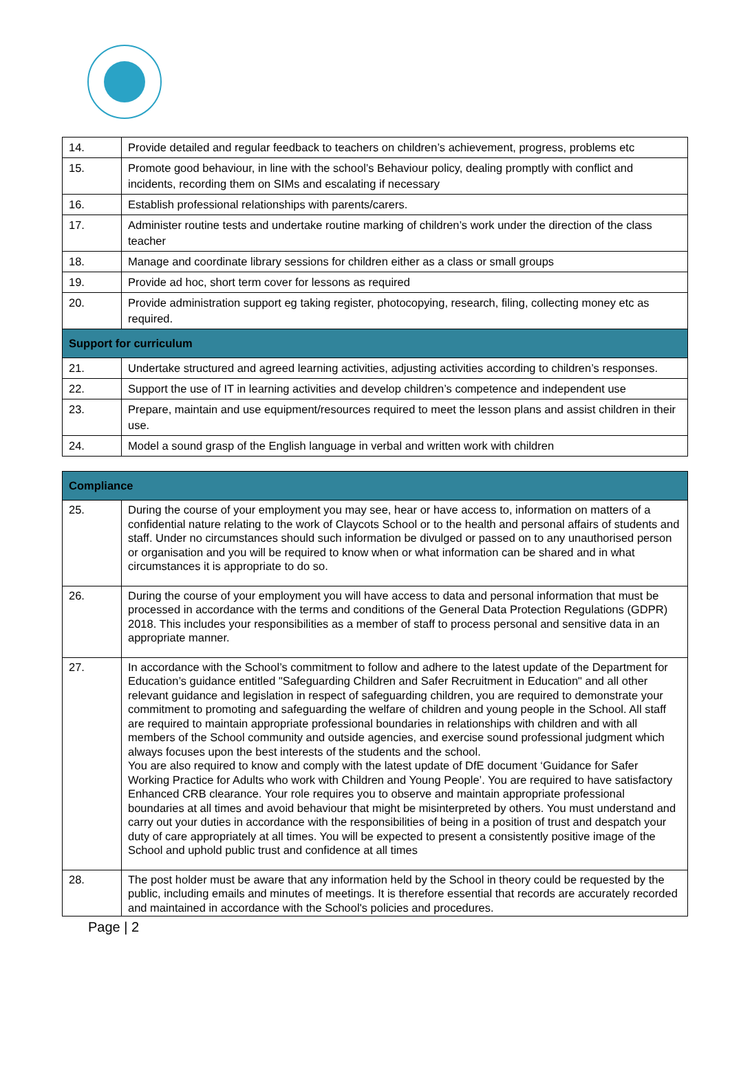| 14. | Provide detailed and regular feedback to teachers on children’s achievement, progress, problems etc |
| 15. | Promote good behaviour, in line with the school’s Behaviour policy, dealing promptly with conflict and incidents, recording them on SIMs and escalating if necessary |
| 16. | Establish professional relationships with parents/carers. |
| 17. | Administer routine tests and undertake routine marking of children’s work under the direction of the class teacher |
| 18. | Manage and coordinate library sessions for children either as a class or small groups |
| 19. | Provide ad hoc, short term cover for lessons as required |
| 20. | Provide administration support eg taking register, photocopying, research, filing, collecting money etc as required. |
| Support for curriculum | |
| 21. | Undertake structured and agreed learning activities, adjusting activities according to children’s responses. |
| 22. | Support the use of IT in learning activities and develop children’s competence and independent use |
| 23. | Prepare, maintain and use equipment/resources required to meet the lesson plans and assist children in their use. |
| 24. | Model a sound grasp of the English language in verbal and written work with children |
| Compliance | |
| --- | --- |
| 25. | During the course of your employment you may see, hear or have access to, information on matters of a confidential nature relating to the work of Claycots School or to the health and personal affairs of students and staff. Under no circumstances should such information be divulged or passed on to any unauthorised person or organisation and you will be required to know when or what information can be shared and in what circumstances it is appropriate to do so. |
| 26. | During the course of your employment you will have access to data and personal information that must be processed in accordance with the terms and conditions of the General Data Protection Regulations (GDPR) 2018. This includes your responsibilities as a member of staff to process personal and sensitive data in an appropriate manner. |
| 27. | In accordance with the School’s commitment to follow and adhere to the latest update of the Department for Education’s guidance entitled "Safeguarding Children and Safer Recruitment in Education" and all other relevant guidance and legislation in respect of safeguarding children, you are required to demonstrate your commitment to promoting and safeguarding the welfare of children and young people in the School. All staff are required to maintain appropriate professional boundaries in relationships with children and with all members of the School community and outside agencies, and exercise sound professional judgment which always focuses upon the best interests of the students and the school. You are also required to know and comply with the latest update of DfE document ‘Guidance for Safer Working Practice for Adults who work with Children and Young People’. You are required to have satisfactory Enhanced CRB clearance. Your role requires you to observe and maintain appropriate professional boundaries at all times and avoid behaviour that might be misinterpreted by others. You must understand and carry out your duties in accordance with the responsibilities of being in a position of trust and despatch your duty of care appropriately at all times. You will be expected to present a consistently positive image of the School and uphold public trust and confidence at all times |
| 28. | The post holder must be aware that any information held by the School in theory could be requested by the public, including emails and minutes of meetings. It is therefore essential that records are accurately recorded and maintained in accordance with the School's policies and procedures. |
Page | 2